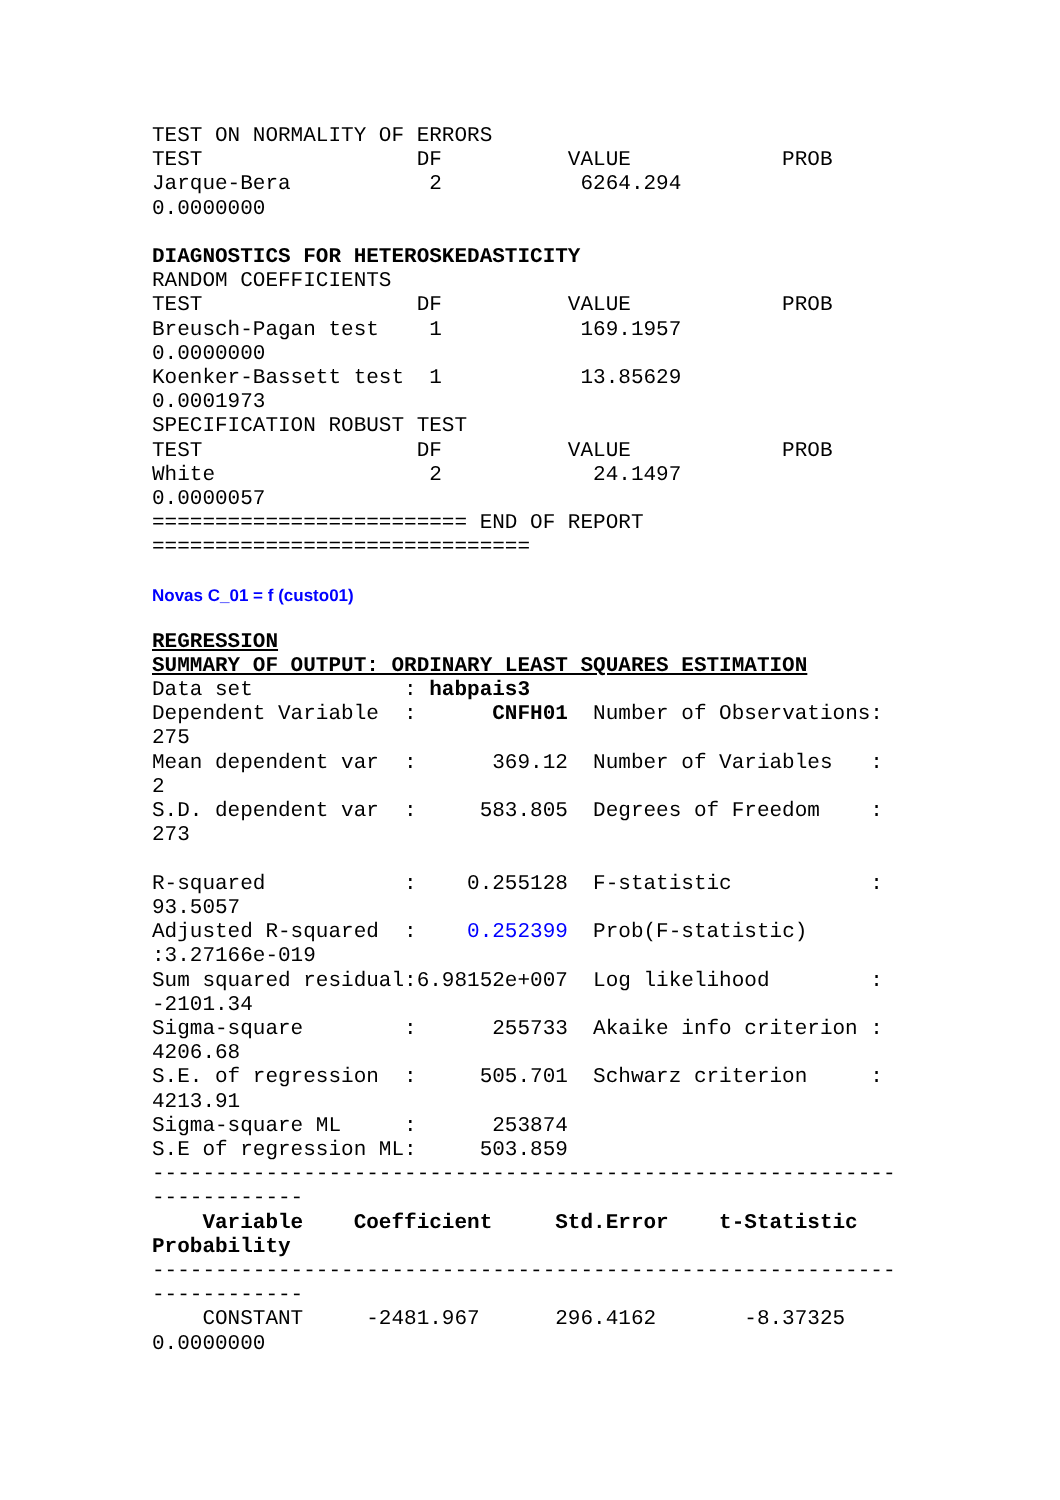TEST ON NORMALITY OF ERRORS
TEST                 DF          VALUE            PROB
Jarque-Bera           2           6264.294
0.0000000

DIAGNOSTICS FOR HETEROSKEDASTICITY
RANDOM COEFFICIENTS
TEST                 DF          VALUE            PROB
Breusch-Pagan test    1           169.1957
0.0000000
Koenker-Bassett test  1           13.85629
0.0001973
SPECIFICATION ROBUST TEST
TEST                 DF          VALUE            PROB
White                 2            24.1497
0.0000057
========================= END OF REPORT
==============================
Novas C_01 = f (custo01)
REGRESSION
SUMMARY OF OUTPUT: ORDINARY LEAST SQUARES ESTIMATION
Data set            : habpais3
Dependent Variable  :      CNFH01  Number of Observations:
275
Mean dependent var  :      369.12  Number of Variables   :
2
S.D. dependent var  :     583.805  Degrees of Freedom    :
273

R-squared           :    0.255128  F-statistic           :
93.5057
Adjusted R-squared  :    0.252399  Prob(F-statistic)
:3.27166e-019
Sum squared residual:6.98152e+007  Log likelihood        :
-2101.34
Sigma-square        :      255733  Akaike info criterion :
4206.68
S.E. of regression  :     505.701  Schwarz criterion     :
4213.91
Sigma-square ML     :      253874
S.E of regression ML:     503.859
-----------------------------------------------------------
------------
    Variable    Coefficient     Std.Error    t-Statistic
Probability
-----------------------------------------------------------
------------
    CONSTANT     -2481.967      296.4162       -8.37325
0.0000000